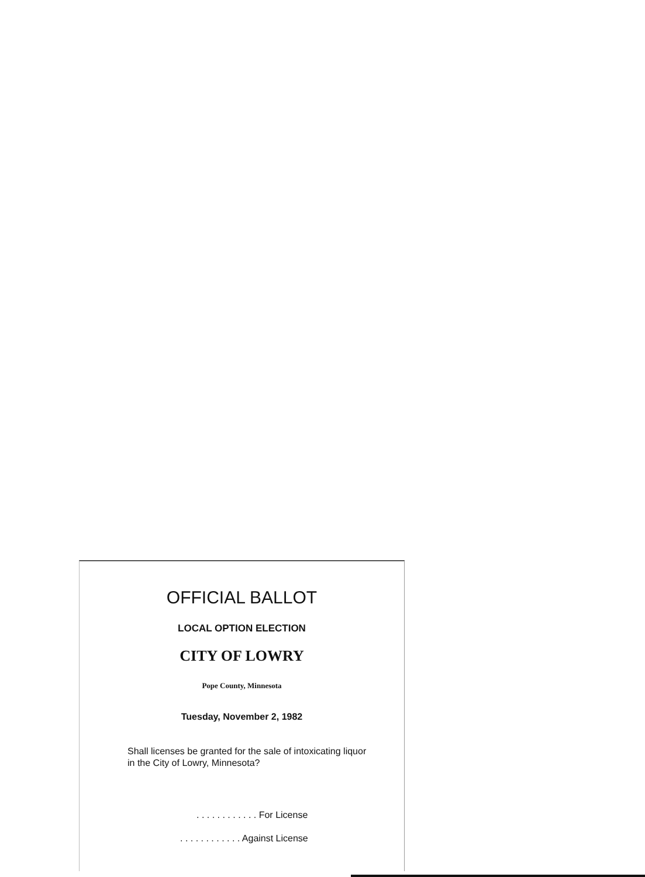OFFICIAL BALLOT
LOCAL OPTION ELECTION
CITY OF LOWRY
Pope County, Minnesota
Tuesday, November 2, 1982
Shall licenses be granted for the sale of intoxicating liquor in the City of Lowry, Minnesota?
. . . . . . . . . . . . For License
. . . . . . . . . . . . Against License